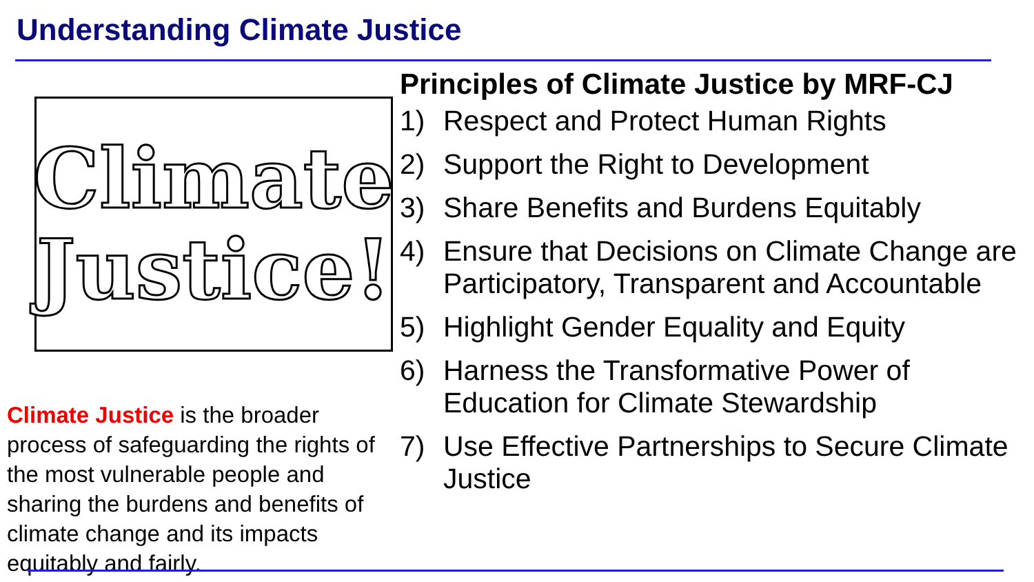Understanding Climate Justice
Climate
Justice!
Climate Justice is the broader process of safeguarding the rights of the most vulnerable people and sharing the burdens and benefits of climate change and its impacts equitably and fairly.
Principles of Climate Justice by MRF-CJ
1) Respect and Protect Human Rights
2) Support the Right to Development
3) Share Benefits and Burdens Equitably
4) Ensure that Decisions on Climate Change are Participatory, Transparent and Accountable
5) Highlight Gender Equality and Equity
6) Harness the Transformative Power of Education for Climate Stewardship
7) Use Effective Partnerships to Secure Climate Justice